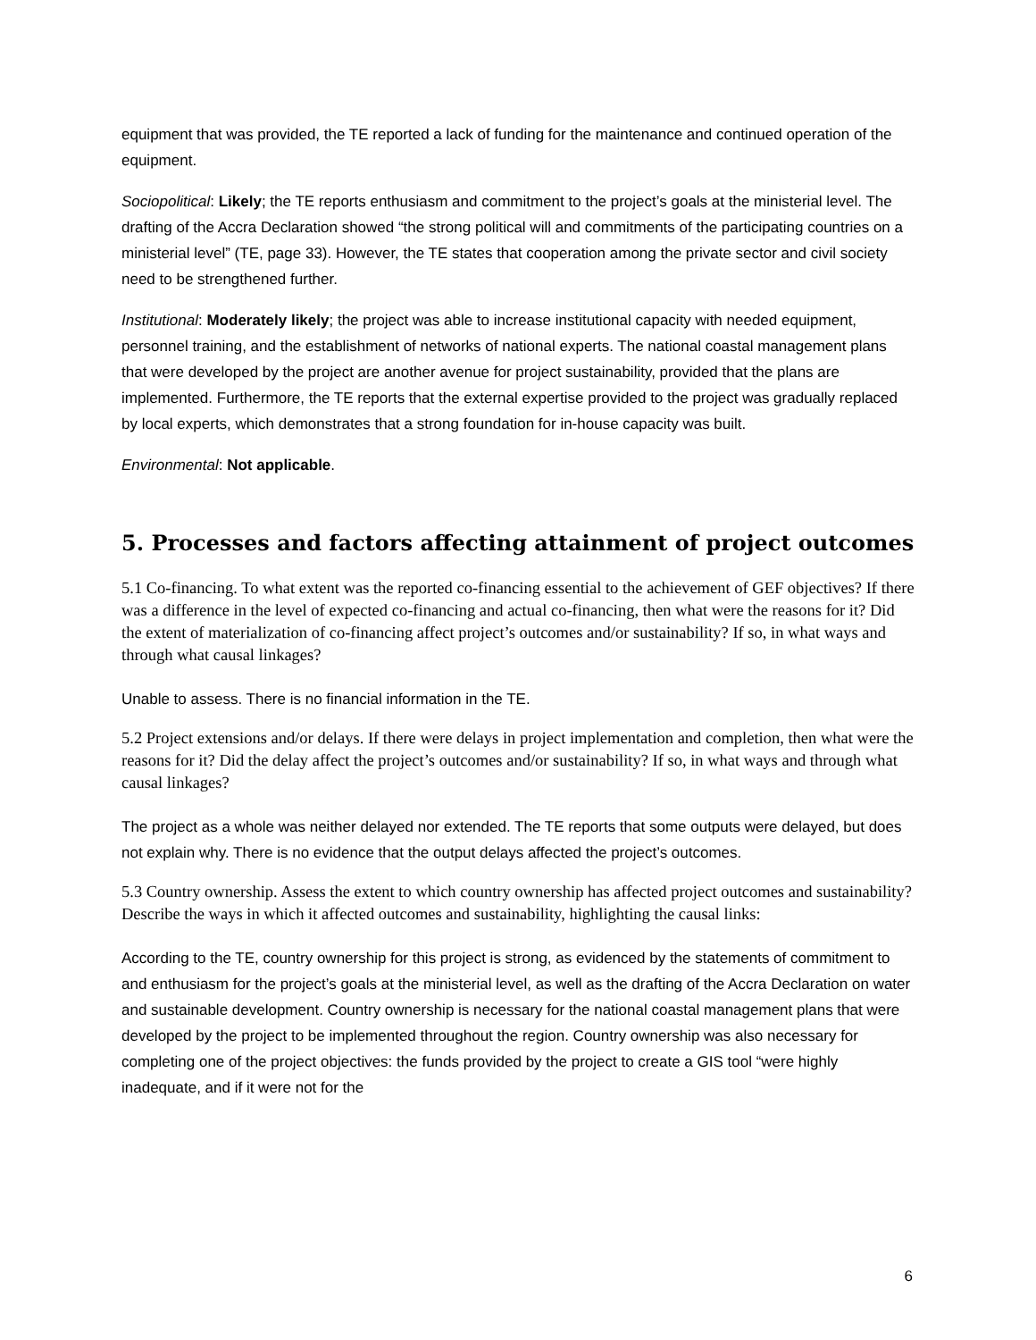equipment that was provided, the TE reported a lack of funding for the maintenance and continued operation of the equipment.
Sociopolitical: Likely; the TE reports enthusiasm and commitment to the project’s goals at the ministerial level. The drafting of the Accra Declaration showed “the strong political will and commitments of the participating countries on a ministerial level” (TE, page 33). However, the TE states that cooperation among the private sector and civil society need to be strengthened further.
Institutional: Moderately likely; the project was able to increase institutional capacity with needed equipment, personnel training, and the establishment of networks of national experts. The national coastal management plans that were developed by the project are another avenue for project sustainability, provided that the plans are implemented. Furthermore, the TE reports that the external expertise provided to the project was gradually replaced by local experts, which demonstrates that a strong foundation for in-house capacity was built.
Environmental: Not applicable.
5. Processes and factors affecting attainment of project outcomes
5.1 Co-financing. To what extent was the reported co-financing essential to the achievement of GEF objectives? If there was a difference in the level of expected co-financing and actual co-financing, then what were the reasons for it? Did the extent of materialization of co-financing affect project’s outcomes and/or sustainability? If so, in what ways and through what causal linkages?
Unable to assess. There is no financial information in the TE.
5.2 Project extensions and/or delays. If there were delays in project implementation and completion, then what were the reasons for it? Did the delay affect the project’s outcomes and/or sustainability? If so, in what ways and through what causal linkages?
The project as a whole was neither delayed nor extended. The TE reports that some outputs were delayed, but does not explain why. There is no evidence that the output delays affected the project’s outcomes.
5.3 Country ownership. Assess the extent to which country ownership has affected project outcomes and sustainability? Describe the ways in which it affected outcomes and sustainability, highlighting the causal links:
According to the TE, country ownership for this project is strong, as evidenced by the statements of commitment to and enthusiasm for the project’s goals at the ministerial level, as well as the drafting of the Accra Declaration on water and sustainable development. Country ownership is necessary for the national coastal management plans that were developed by the project to be implemented throughout the region. Country ownership was also necessary for completing one of the project objectives: the funds provided by the project to create a GIS tool “were highly inadequate, and if it were not for the
6